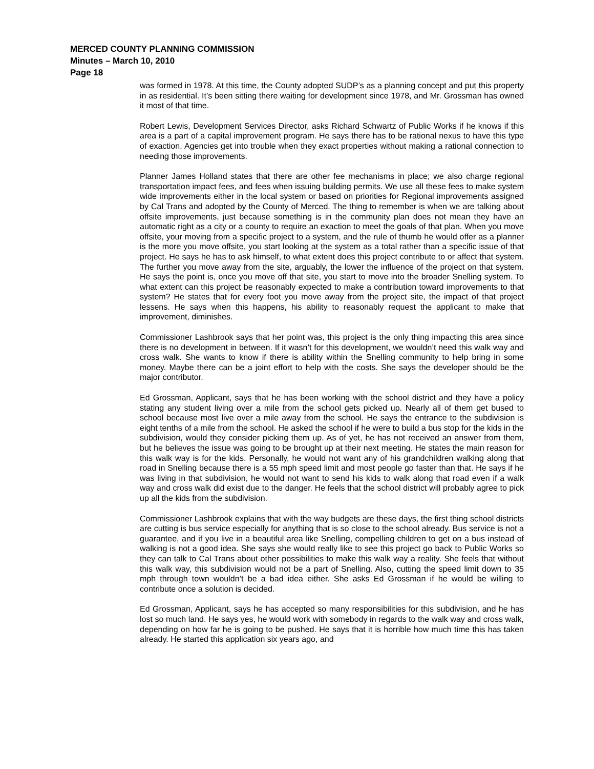MERCED COUNTY PLANNING COMMISSION
Minutes – March 10, 2010
Page 18
was formed in 1978. At this time, the County adopted SUDP’s as a planning concept and put this property in as residential. It’s been sitting there waiting for development since 1978, and Mr. Grossman has owned it most of that time.
Robert Lewis, Development Services Director, asks Richard Schwartz of Public Works if he knows if this area is a part of a capital improvement program. He says there has to be rational nexus to have this type of exaction. Agencies get into trouble when they exact properties without making a rational connection to needing those improvements.
Planner James Holland states that there are other fee mechanisms in place; we also charge regional transportation impact fees, and fees when issuing building permits. We use all these fees to make system wide improvements either in the local system or based on priorities for Regional improvements assigned by Cal Trans and adopted by the County of Merced. The thing to remember is when we are talking about offsite improvements, just because something is in the community plan does not mean they have an automatic right as a city or a county to require an exaction to meet the goals of that plan. When you move offsite, your moving from a specific project to a system, and the rule of thumb he would offer as a planner is the more you move offsite, you start looking at the system as a total rather than a specific issue of that project. He says he has to ask himself, to what extent does this project contribute to or affect that system. The further you move away from the site, arguably, the lower the influence of the project on that system. He says the point is, once you move off that site, you start to move into the broader Snelling system. To what extent can this project be reasonably expected to make a contribution toward improvements to that system? He states that for every foot you move away from the project site, the impact of that project lessens. He says when this happens, his ability to reasonably request the applicant to make that improvement, diminishes.
Commissioner Lashbrook says that her point was, this project is the only thing impacting this area since there is no development in between. If it wasn’t for this development, we wouldn’t need this walk way and cross walk. She wants to know if there is ability within the Snelling community to help bring in some money. Maybe there can be a joint effort to help with the costs. She says the developer should be the major contributor.
Ed Grossman, Applicant, says that he has been working with the school district and they have a policy stating any student living over a mile from the school gets picked up. Nearly all of them get bused to school because most live over a mile away from the school. He says the entrance to the subdivision is eight tenths of a mile from the school. He asked the school if he were to build a bus stop for the kids in the subdivision, would they consider picking them up. As of yet, he has not received an answer from them, but he believes the issue was going to be brought up at their next meeting. He states the main reason for this walk way is for the kids. Personally, he would not want any of his grandchildren walking along that road in Snelling because there is a 55 mph speed limit and most people go faster than that. He says if he was living in that subdivision, he would not want to send his kids to walk along that road even if a walk way and cross walk did exist due to the danger. He feels that the school district will probably agree to pick up all the kids from the subdivision.
Commissioner Lashbrook explains that with the way budgets are these days, the first thing school districts are cutting is bus service especially for anything that is so close to the school already. Bus service is not a guarantee, and if you live in a beautiful area like Snelling, compelling children to get on a bus instead of walking is not a good idea. She says she would really like to see this project go back to Public Works so they can talk to Cal Trans about other possibilities to make this walk way a reality. She feels that without this walk way, this subdivision would not be a part of Snelling. Also, cutting the speed limit down to 35 mph through town wouldn’t be a bad idea either. She asks Ed Grossman if he would be willing to contribute once a solution is decided.
Ed Grossman, Applicant, says he has accepted so many responsibilities for this subdivision, and he has lost so much land. He says yes, he would work with somebody in regards to the walk way and cross walk, depending on how far he is going to be pushed. He says that it is horrible how much time this has taken already. He started this application six years ago, and